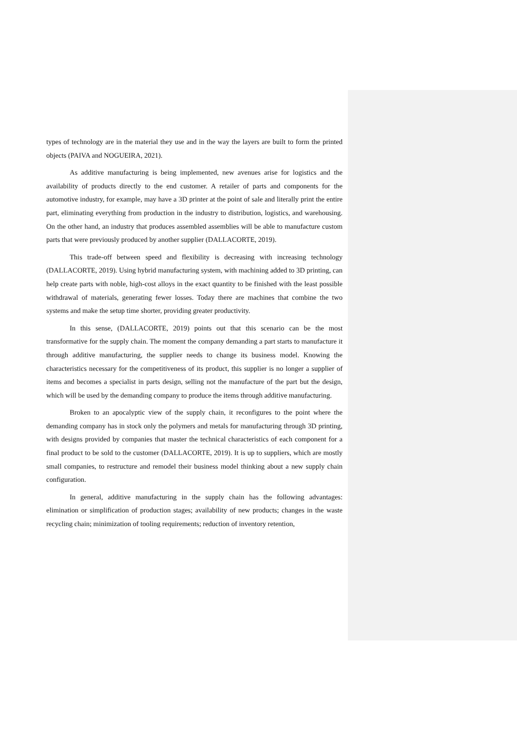types of technology are in the material they use and in the way the layers are built to form the printed objects (PAIVA and NOGUEIRA, 2021).
As additive manufacturing is being implemented, new avenues arise for logistics and the availability of products directly to the end customer. A retailer of parts and components for the automotive industry, for example, may have a 3D printer at the point of sale and literally print the entire part, eliminating everything from production in the industry to distribution, logistics, and warehousing. On the other hand, an industry that produces assembled assemblies will be able to manufacture custom parts that were previously produced by another supplier (DALLACORTE, 2019).
This trade-off between speed and flexibility is decreasing with increasing technology (DALLACORTE, 2019). Using hybrid manufacturing system, with machining added to 3D printing, can help create parts with noble, high-cost alloys in the exact quantity to be finished with the least possible withdrawal of materials, generating fewer losses. Today there are machines that combine the two systems and make the setup time shorter, providing greater productivity.
In this sense, (DALLACORTE, 2019) points out that this scenario can be the most transformative for the supply chain. The moment the company demanding a part starts to manufacture it through additive manufacturing, the supplier needs to change its business model. Knowing the characteristics necessary for the competitiveness of its product, this supplier is no longer a supplier of items and becomes a specialist in parts design, selling not the manufacture of the part but the design, which will be used by the demanding company to produce the items through additive manufacturing.
Broken to an apocalyptic view of the supply chain, it reconfigures to the point where the demanding company has in stock only the polymers and metals for manufacturing through 3D printing, with designs provided by companies that master the technical characteristics of each component for a final product to be sold to the customer (DALLACORTE, 2019). It is up to suppliers, which are mostly small companies, to restructure and remodel their business model thinking about a new supply chain configuration.
In general, additive manufacturing in the supply chain has the following advantages: elimination or simplification of production stages; availability of new products; changes in the waste recycling chain; minimization of tooling requirements; reduction of inventory retention,